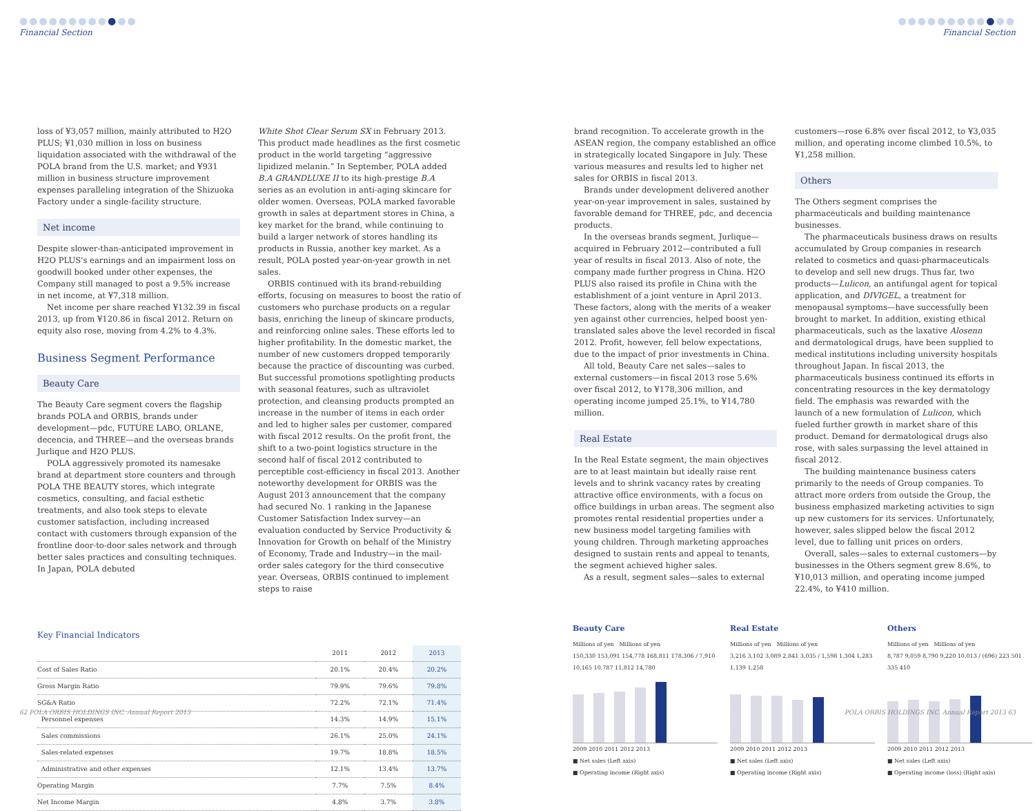●●●●●●●●●●●●
Financial Section
loss of ¥3,057 million, mainly attributed to H2O PLUS; ¥1,030 million in loss on business liquidation associated with the withdrawal of the POLA brand from the U.S. market; and ¥931 million in business structure improvement expenses paralleling integration of the Shizuoka Factory under a single-facility structure.
Net income
Despite slower-than-anticipated improvement in H2O PLUS's earnings and an impairment loss on goodwill booked under other expenses, the Company still managed to post a 9.5% increase in net income, at ¥7,318 million.
Net income per share reached ¥132.39 in fiscal 2013, up from ¥120.86 in fiscal 2012. Return on equity also rose, moving from 4.2% to 4.3%.
Business Segment Performance
Beauty Care
The Beauty Care segment covers the flagship brands POLA and ORBIS, brands under development—pdc, FUTURE LABO, ORLANE, decencia, and THREE—and the overseas brands Jurlique and H2O PLUS.
POLA aggressively promoted its namesake brand at department store counters and through POLA THE BEAUTY stores, which integrate cosmetics, consulting, and facial esthetic treatments, and also took steps to elevate customer satisfaction, including increased contact with customers through expansion of the frontline door-to-door sales network and through better sales practices and consulting techniques. In Japan, POLA debuted
White Shot Clear Serum SX in February 2013. This product made headlines as the first cosmetic product in the world targeting “aggressive lipidized melanin.” In September, POLA added B.A GRANDLUXE II to its high-prestige B.A series as an evolution in anti-aging skincare for older women. Overseas, POLA marked favorable growth in sales at department stores in China, a key market for the brand, while continuing to build a larger network of stores handling its products in Russia, another key market. As a result, POLA posted year-on-year growth in net sales.
ORBIS continued with its brand-rebuilding efforts, focusing on measures to boost the ratio of customers who purchase products on a regular basis, enriching the lineup of skincare products, and reinforcing online sales. These efforts led to higher profitability. In the domestic market, the number of new customers dropped temporarily because the practice of discounting was curbed. But successful promotions spotlighting products with seasonal features, such as ultraviolet protection, and cleansing products prompted an increase in the number of items in each order and led to higher sales per customer, compared with fiscal 2012 results. On the profit front, the shift to a two-point logistics structure in the second half of fiscal 2012 contributed to perceptible cost-efficiency in fiscal 2013. Another noteworthy development for ORBIS was the August 2013 announcement that the company had secured No. 1 ranking in the Japanese Customer Satisfaction Index survey—an evaluation conducted by Service Productivity & Innovation for Growth on behalf of the Ministry of Economy, Trade and Industry—in the mail-order sales category for the third consecutive year. Overseas, ORBIS continued to implement steps to raise
Key Financial Indicators
| | 2011 | 2012 | 2013 |
| --- | --- | --- | --- |
| Cost of Sales Ratio | 20.1% | 20.4% | 20.2% |
| Gross Margin Ratio | 79.9% | 79.6% | 79.8% |
| SG&A Ratio | 72.2% | 72.1% | 71.4% |
| Personnel expenses | 14.3% | 14.9% | 15.1% |
| Sales commissions | 26.1% | 25.0% | 24.1% |
| Sales-related expenses | 19.7% | 18.8% | 18.5% |
| Administrative and other expenses | 12.1% | 13.4% | 13.7% |
| Operating Margin | 7.7% | 7.5% | 8.4% |
| Net Income Margin | 4.8% | 3.7% | 3.8% |
62 POLA ORBIS HOLDINGS INC. Annual Report 2013
●●●●●●●●●●●●
Financial Section
brand recognition. To accelerate growth in the ASEAN region, the company established an office in strategically located Singapore in July. These various measures and results led to higher net sales for ORBIS in fiscal 2013.
Brands under development delivered another year-on-year improvement in sales, sustained by favorable demand for THREE, pdc, and decencia products.
In the overseas brands segment, Jurlique—acquired in February 2012—contributed a full year of results in fiscal 2013. Also of note, the company made further progress in China. H2O PLUS also raised its profile in China with the establishment of a joint venture in April 2013. These factors, along with the merits of a weaker yen against other currencies, helped boost yen-translated sales above the level recorded in fiscal 2012. Profit, however, fell below expectations, due to the impact of prior investments in China.
All told, Beauty Care net sales—sales to external customers—in fiscal 2013 rose 5.6% over fiscal 2012, to ¥178,306 million, and operating income jumped 25.1%, to ¥14,780 million.
Real Estate
In the Real Estate segment, the main objectives are to at least maintain but ideally raise rent levels and to shrink vacancy rates by creating attractive office environments, with a focus on office buildings in urban areas. The segment also promotes rental residential properties under a new business model targeting families with young children. Through marketing approaches designed to sustain rents and appeal to tenants, the segment achieved higher sales.
As a result, segment sales—sales to external
customers—rose 6.8% over fiscal 2012, to ¥3,035 million, and operating income climbed 10.5%, to ¥1,258 million.
Others
The Others segment comprises the pharmaceuticals and building maintenance businesses.
The pharmaceuticals business draws on results accumulated by Group companies in research related to cosmetics and quasi-pharmaceuticals to develop and sell new drugs. Thus far, two products—Lulicon, an antifungal agent for topical application, and DIVIGEL, a treatment for menopausal symptoms—have successfully been brought to market. In addition, existing ethical pharmaceuticals, such as the laxative Alosenn and dermatological drugs, have been supplied to medical institutions including university hospitals throughout Japan. In fiscal 2013, the pharmaceuticals business continued its efforts in concentrating resources in the key dermatology field. The emphasis was rewarded with the launch of a new formulation of Lulicon, which fueled further growth in market share of this product. Demand for dermatological drugs also rose, with sales surpassing the level attained in fiscal 2012.
The building maintenance business caters primarily to the needs of Group companies. To attract more orders from outside the Group, the business emphasized marketing activities to sign up new customers for its services. Unfortunately, however, sales slipped below the fiscal 2012 level, due to falling unit prices on orders.
Overall, sales—sales to external customers—by businesses in the Others segment grew 8.6%, to ¥10,013 million, and operating income jumped 22.4%, to ¥410 million.
Beauty Care
Millions of yen Millions of yen
150,330 153,091 154,778 168,811 178,306 / 7,910 10,165 10,787 11,812 14,780
2009 2010 2011 2012 2013
■ Net sales (Left axis)
■ Operating income (Right axis)
Real Estate
Millions of yen Millions of yen
3,216 3,102 3,089 2,841 3,035 / 1,598 1,304 1,283 1,139 1,258
2009 2010 2011 2012 2013
■ Net sales (Left axis)
■ Operating income (Right axis)
Others
Millions of yen Millions of yen
8,787 9,059 8,790 9,220 10,013 / (696) 223 501 335 410
2009 2010 2011 2012 2013
■ Net sales (Left axis)
■ Operating income (loss) (Right axis)
POLA ORBIS HOLDINGS INC. Annual Report 2013 63